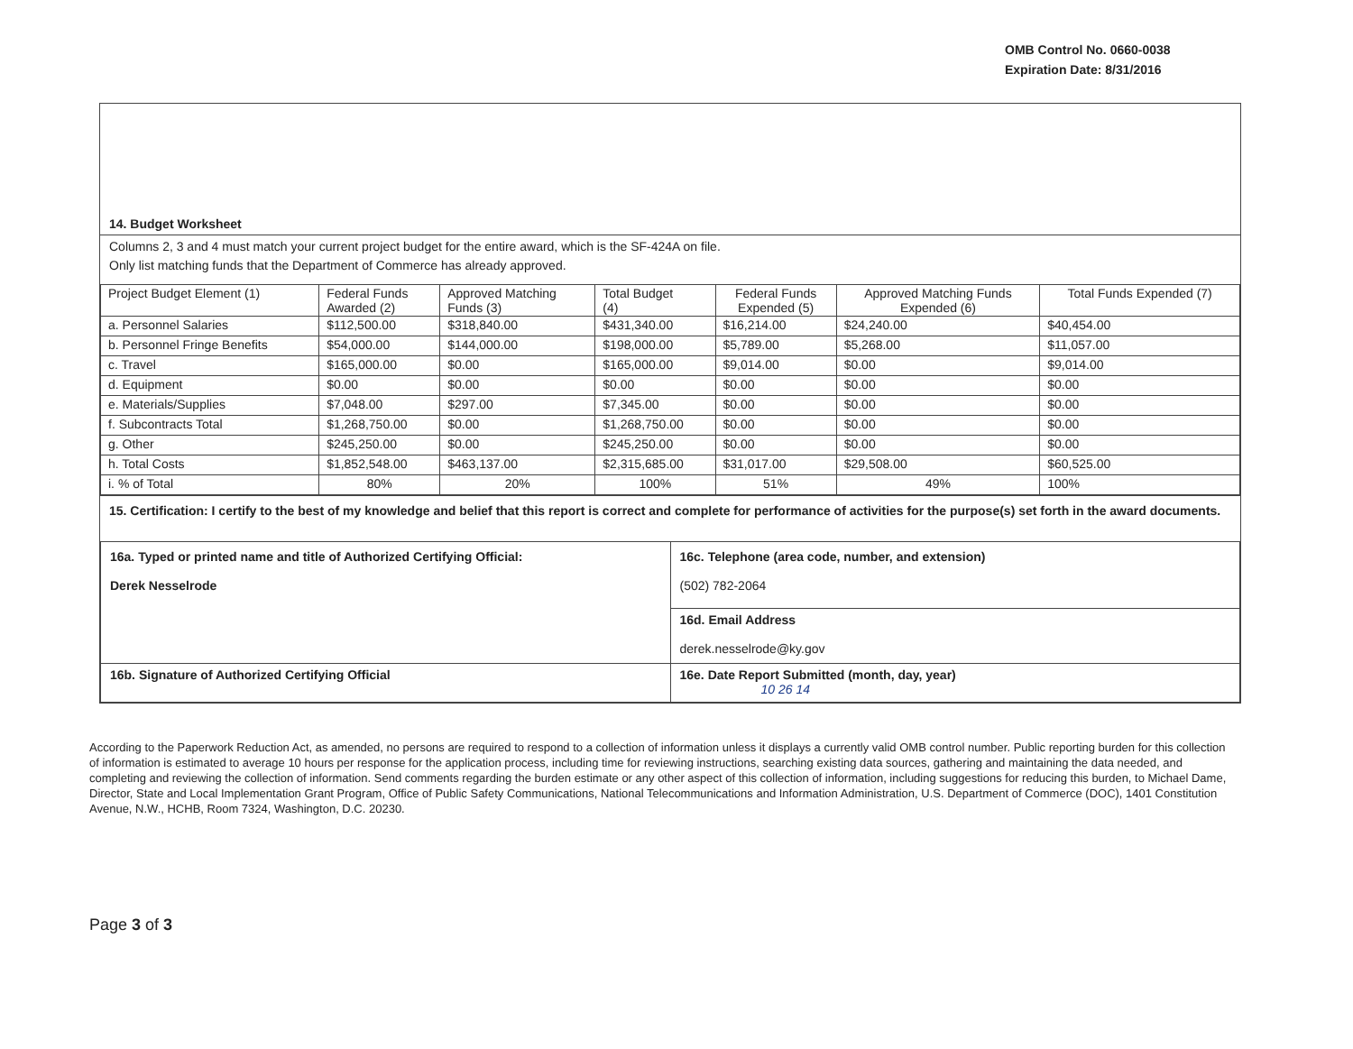OMB Control No. 0660-0038
Expiration Date: 8/31/2016
14. Budget Worksheet
Columns 2, 3 and 4 must match your current project budget for the entire award, which is the SF-424A on file.
Only list matching funds that the Department of Commerce has already approved.
| Project Budget Element (1) | Federal Funds Awarded (2) | Approved Matching Funds (3) | Total Budget (4) | Federal Funds Expended (5) | Approved Matching Funds Expended (6) | Total Funds Expended (7) |
| --- | --- | --- | --- | --- | --- | --- |
| a. Personnel Salaries | $112,500.00 | $318,840.00 | $431,340.00 | $16,214.00 | $24,240.00 | $40,454.00 |
| b. Personnel Fringe Benefits | $54,000.00 | $144,000.00 | $198,000.00 | $5,789.00 | $5,268.00 | $11,057.00 |
| c. Travel | $165,000.00 | $0.00 | $165,000.00 | $9,014.00 | $0.00 | $9,014.00 |
| d. Equipment | $0.00 | $0.00 | $0.00 | $0.00 | $0.00 | $0.00 |
| e. Materials/Supplies | $7,048.00 | $297.00 | $7,345.00 | $0.00 | $0.00 | $0.00 |
| f. Subcontracts Total | $1,268,750.00 | $0.00 | $1,268,750.00 | $0.00 | $0.00 | $0.00 |
| g. Other | $245,250.00 | $0.00 | $245,250.00 | $0.00 | $0.00 | $0.00 |
| h. Total Costs | $1,852,548.00 | $463,137.00 | $2,315,685.00 | $31,017.00 | $29,508.00 | $60,525.00 |
| i. % of Total | 80% | 20% | 100% | 51% | 49% | 100% |
15. Certification: I certify to the best of my knowledge and belief that this report is correct and complete for performance of activities for the purpose(s) set forth in the award documents.
| 16a. Typed or printed name and title of Authorized Certifying Official: Derek Nesselrode | 16c. Telephone (area code, number, and extension) (502) 782-2064 |
| | 16d. Email Address derek.nesselrode@ky.gov |
| 16b. Signature of Authorized Certifying Official | 16e. Date Report Submitted (month, day, year) 10 26 14 |
According to the Paperwork Reduction Act, as amended, no persons are required to respond to a collection of information unless it displays a currently valid OMB control number. Public reporting burden for this collection of information is estimated to average 10 hours per response for the application process, including time for reviewing instructions, searching existing data sources, gathering and maintaining the data needed, and completing and reviewing the collection of information. Send comments regarding the burden estimate or any other aspect of this collection of information, including suggestions for reducing this burden, to Michael Dame, Director, State and Local Implementation Grant Program, Office of Public Safety Communications, National Telecommunications and Information Administration, U.S. Department of Commerce (DOC), 1401 Constitution Avenue, N.W., HCHB, Room 7324, Washington, D.C. 20230.
Page 3 of 3